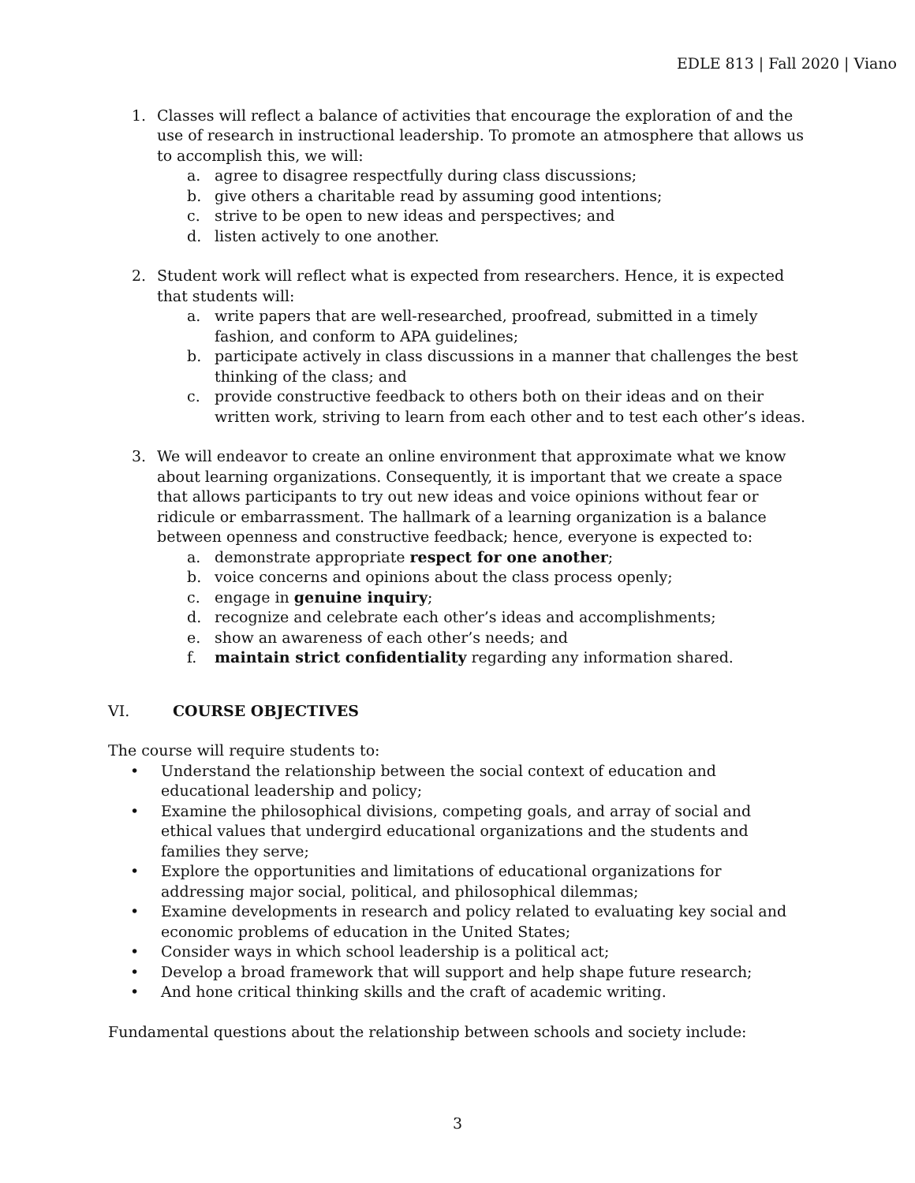EDLE 813 | Fall 2020 | Viano
1. Classes will reflect a balance of activities that encourage the exploration of and the use of research in instructional leadership. To promote an atmosphere that allows us to accomplish this, we will:
a. agree to disagree respectfully during class discussions;
b. give others a charitable read by assuming good intentions;
c. strive to be open to new ideas and perspectives; and
d. listen actively to one another.
2. Student work will reflect what is expected from researchers. Hence, it is expected that students will:
a. write papers that are well-researched, proofread, submitted in a timely fashion, and conform to APA guidelines;
b. participate actively in class discussions in a manner that challenges the best thinking of the class; and
c. provide constructive feedback to others both on their ideas and on their written work, striving to learn from each other and to test each other’s ideas.
3. We will endeavor to create an online environment that approximate what we know about learning organizations. Consequently, it is important that we create a space that allows participants to try out new ideas and voice opinions without fear or ridicule or embarrassment. The hallmark of a learning organization is a balance between openness and constructive feedback; hence, everyone is expected to:
a. demonstrate appropriate respect for one another;
b. voice concerns and opinions about the class process openly;
c. engage in genuine inquiry;
d. recognize and celebrate each other’s ideas and accomplishments;
e. show an awareness of each other’s needs; and
f. maintain strict confidentiality regarding any information shared.
VI. COURSE OBJECTIVES
The course will require students to:
• Understand the relationship between the social context of education and educational leadership and policy;
• Examine the philosophical divisions, competing goals, and array of social and ethical values that undergird educational organizations and the students and families they serve;
• Explore the opportunities and limitations of educational organizations for addressing major social, political, and philosophical dilemmas;
• Examine developments in research and policy related to evaluating key social and economic problems of education in the United States;
• Consider ways in which school leadership is a political act;
• Develop a broad framework that will support and help shape future research;
• And hone critical thinking skills and the craft of academic writing.
Fundamental questions about the relationship between schools and society include:
3